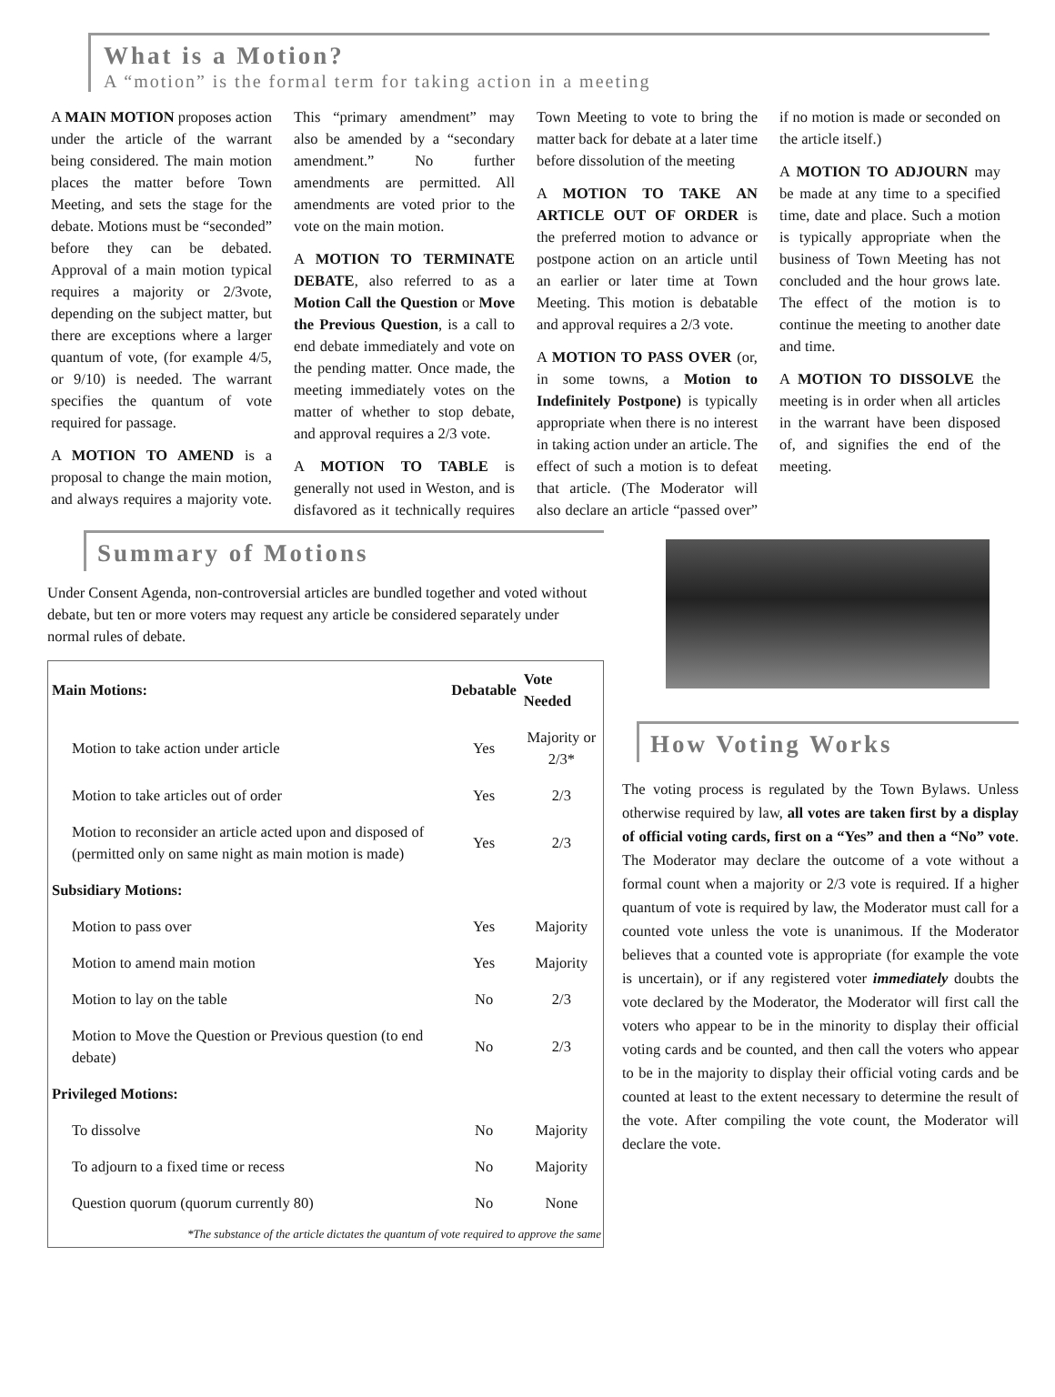What is a Motion?
A “motion” is the formal term for taking action in a meeting
A MAIN MOTION proposes action under the article of the warrant being considered. The main motion places the matter before Town Meeting, and sets the stage for the debate. Motions must be “seconded” before they can be debated. Approval of a main motion typical requires a majority or 2/3vote, depending on the subject matter, but there are exceptions where a larger quantum of vote, (for example 4/5, or 9/10) is needed. The warrant specifies the quantum of vote required for passage.
A MOTION TO AMEND is a proposal to change the main motion, and always requires a majority vote. This “primary amendment” may also be amended by a “secondary amendment.” No further amendments are permitted. All amendments are voted prior to the vote on the main motion.
A MOTION TO TERMINATE DEBATE, also referred to as a Motion Call the Question or Move the Previous Question, is a call to end debate immediately and vote on the pending matter. Once made, the meeting immediately votes on the matter of whether to stop debate, and approval requires a 2/3 vote.
A MOTION TO TABLE is generally not used in Weston, and is disfavored as it technically requires Town Meeting to vote to bring the matter back for debate at a later time before dissolution of the meeting
A MOTION TO TAKE AN ARTICLE OUT OF ORDER is the preferred motion to advance or postpone action on an article until an earlier or later time at Town Meeting. This motion is debatable and approval requires a 2/3 vote.
A MOTION TO PASS OVER (or, in some towns, a Motion to Indefinitely Postpone) is typically appropriate when there is no interest in taking action under an article. The effect of such a motion is to defeat that article. (The Moderator will also declare an article “passed over” if no motion is made or seconded on the article itself.)
A MOTION TO ADJOURN may be made at any time to a specified time, date and place. Such a motion is typically appropriate when the business of Town Meeting has not concluded and the hour grows late. The effect of the motion is to continue the meeting to another date and time.
A MOTION TO DISSOLVE the meeting is in order when all articles in the warrant have been disposed of, and signifies the end of the meeting.
Summary of Motions
Under Consent Agenda, non-controversial articles are bundled together and voted without debate, but ten or more voters may request any article be considered separately under normal rules of debate.
| Main Motions: | Debatable | Vote Needed |
| --- | --- | --- |
| Motion to take action under article | Yes | Majority or 2/3* |
| Motion to take articles out of order | Yes | 2/3 |
| Motion to reconsider an article acted upon and disposed of (permitted only on same night as main motion is made) | Yes | 2/3 |
| Subsidiary Motions: | | |
| Motion to pass over | Yes | Majority |
| Motion to amend main motion | Yes | Majority |
| Motion to lay on the table | No | 2/3 |
| Motion to Move the Question or Previous question (to end debate) | No | 2/3 |
| Privileged Motions: | | |
| To dissolve | No | Majority |
| To adjourn to a fixed time or recess | No | Majority |
| Question quorum (quorum currently 80) | No | None |
| *The substance of the article dictates the quantum of vote required to approve the same | | |
How Voting Works
The voting process is regulated by the Town Bylaws. Unless otherwise required by law, all votes are taken first by a display of official voting cards, first on a “Yes” and then a “No” vote. The Moderator may declare the outcome of a vote without a formal count when a majority or 2/3 vote is required. If a higher quantum of vote is required by law, the Moderator must call for a counted vote unless the vote is unanimous. If the Moderator believes that a counted vote is appropriate (for example the vote is uncertain), or if any registered voter immediately doubts the vote declared by the Moderator, the Moderator will first call the voters who appear to be in the minority to display their official voting cards and be counted, and then call the voters who appear to be in the majority to display their official voting cards and be counted at least to the extent necessary to determine the result of the vote. After compiling the vote count, the Moderator will declare the vote.